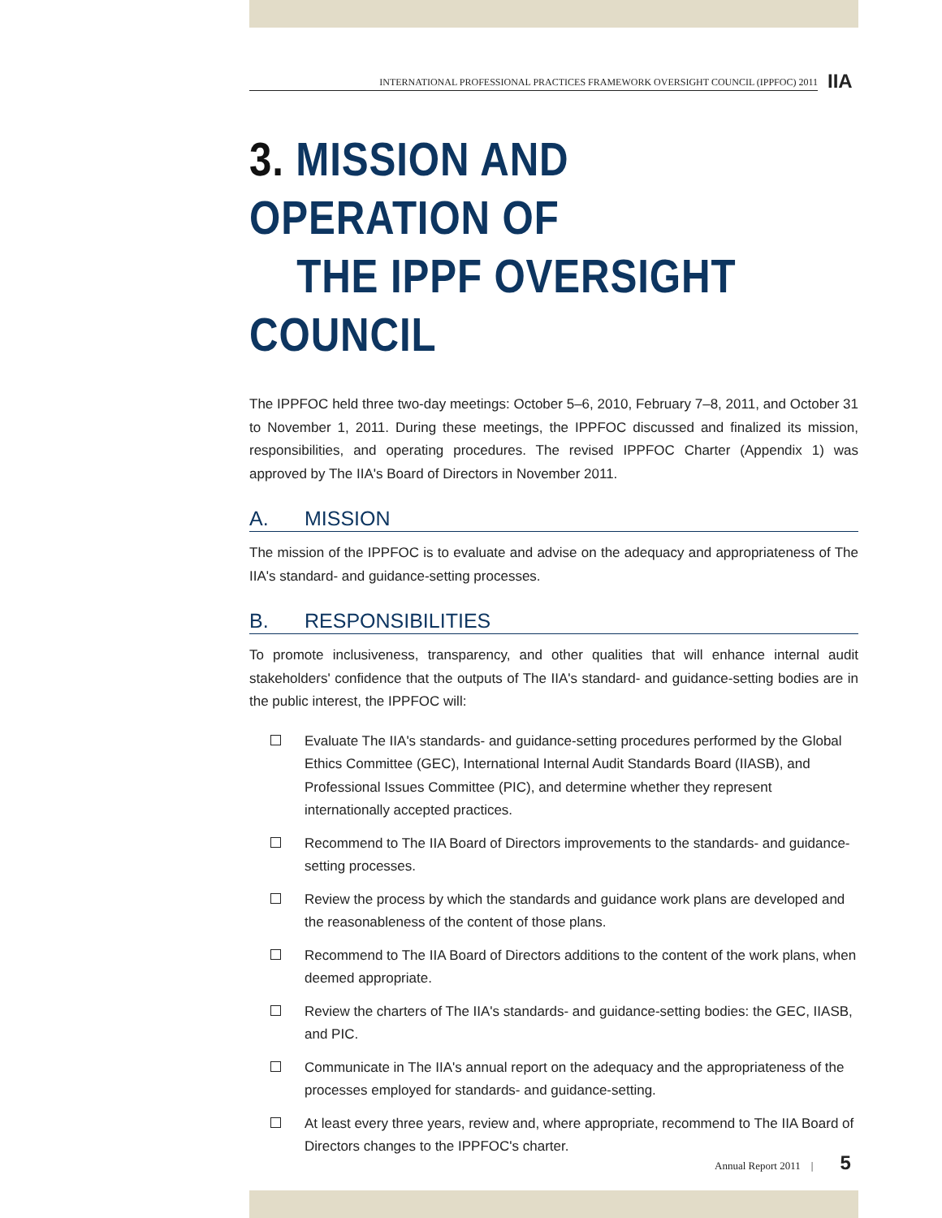INTERNATIONAL PROFESSIONAL PRACTICES FRAMEWORK OVERSIGHT COUNCIL (IPPFOC) 2011
IIA
3. MISSION AND OPERATION OF
THE IPPF OVERSIGHT COUNCIL
The IPPFOC held three two-day meetings: October 5–6, 2010, February 7–8, 2011, and October 31 to November 1, 2011. During these meetings, the IPPFOC discussed and finalized its mission, responsibilities, and operating procedures. The revised IPPFOC Charter (Appendix 1) was approved by The IIA's Board of Directors in November 2011.
A. MISSION
The mission of the IPPFOC is to evaluate and advise on the adequacy and appropriateness of The IIA's standard- and guidance-setting processes.
B. RESPONSIBILITIES
To promote inclusiveness, transparency, and other qualities that will enhance internal audit stakeholders' confidence that the outputs of The IIA's standard- and guidance-setting bodies are in the public interest, the IPPFOC will:
Evaluate The IIA's standards- and guidance-setting procedures performed by the Global Ethics Committee (GEC), International Internal Audit Standards Board (IIASB), and Professional Issues Committee (PIC), and determine whether they represent internationally accepted practices.
Recommend to The IIA Board of Directors improvements to the standards- and guidance-setting processes.
Review the process by which the standards and guidance work plans are developed and the reasonableness of the content of those plans.
Recommend to The IIA Board of Directors additions to the content of the work plans, when deemed appropriate.
Review the charters of The IIA's standards- and guidance-setting bodies: the GEC, IIASB, and PIC.
Communicate in The IIA's annual report on the adequacy and the appropriateness of the processes employed for standards- and guidance-setting.
At least every three years, review and, where appropriate, recommend to The IIA Board of Directors changes to the IPPFOC's charter.
Annual Report 2011 | 5